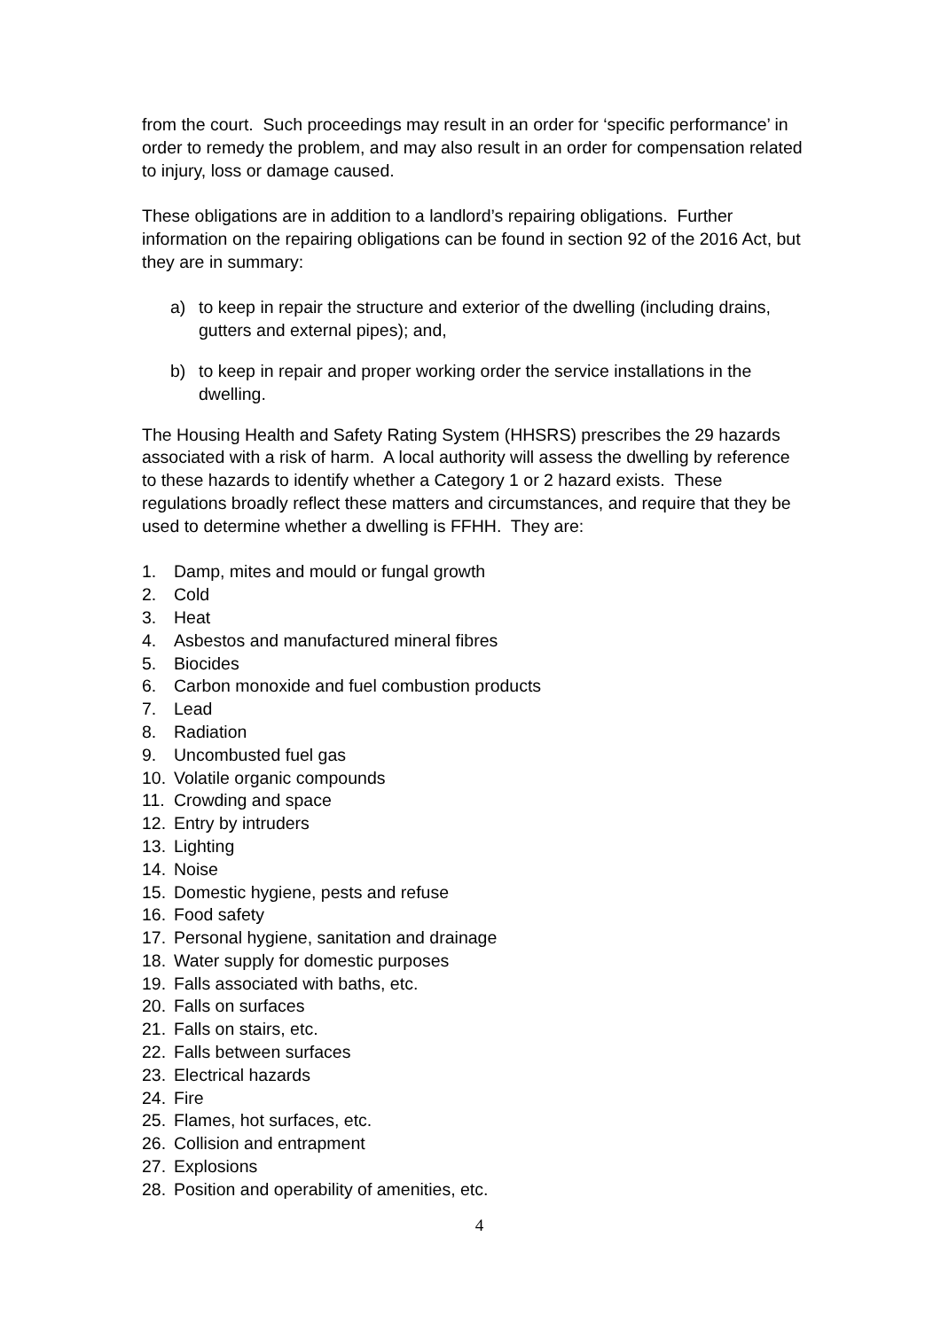from the court. Such proceedings may result in an order for ‘specific performance’ in order to remedy the problem, and may also result in an order for compensation related to injury, loss or damage caused.
These obligations are in addition to a landlord’s repairing obligations. Further information on the repairing obligations can be found in section 92 of the 2016 Act, but they are in summary:
a) to keep in repair the structure and exterior of the dwelling (including drains, gutters and external pipes); and,
b) to keep in repair and proper working order the service installations in the dwelling.
The Housing Health and Safety Rating System (HHSRS) prescribes the 29 hazards associated with a risk of harm. A local authority will assess the dwelling by reference to these hazards to identify whether a Category 1 or 2 hazard exists. These regulations broadly reflect these matters and circumstances, and require that they be used to determine whether a dwelling is FFHH. They are:
1. Damp, mites and mould or fungal growth
2. Cold
3. Heat
4. Asbestos and manufactured mineral fibres
5. Biocides
6. Carbon monoxide and fuel combustion products
7. Lead
8. Radiation
9. Uncombusted fuel gas
10. Volatile organic compounds
11. Crowding and space
12. Entry by intruders
13. Lighting
14. Noise
15. Domestic hygiene, pests and refuse
16. Food safety
17. Personal hygiene, sanitation and drainage
18. Water supply for domestic purposes
19. Falls associated with baths, etc.
20. Falls on surfaces
21. Falls on stairs, etc.
22. Falls between surfaces
23. Electrical hazards
24. Fire
25. Flames, hot surfaces, etc.
26. Collision and entrapment
27. Explosions
28. Position and operability of amenities, etc.
4